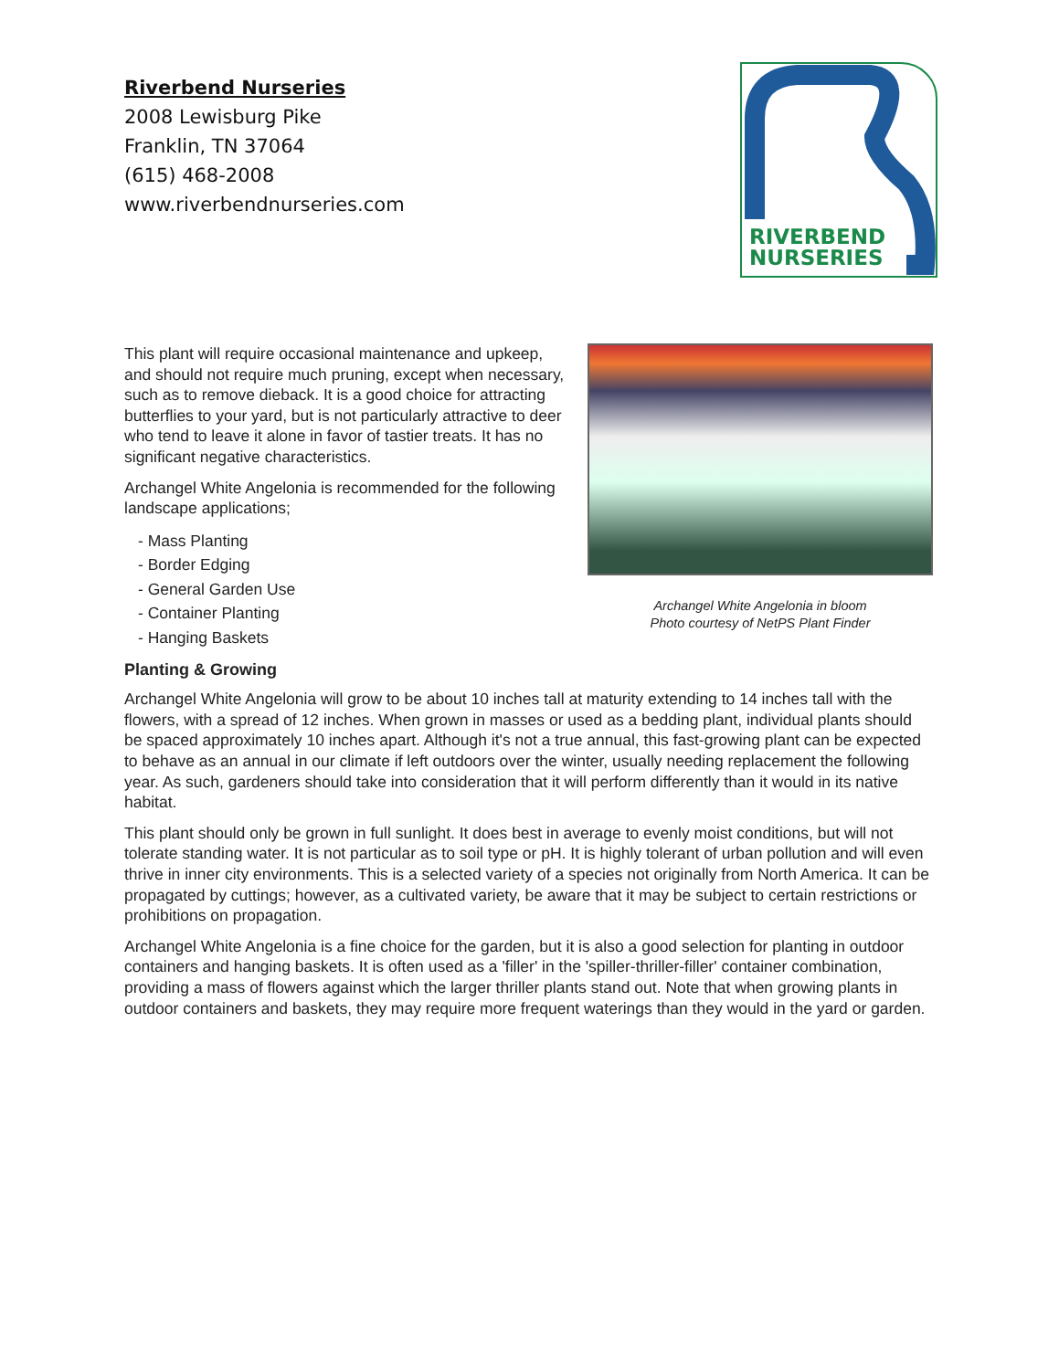Riverbend Nurseries
2008 Lewisburg Pike
Franklin, TN 37064
(615) 468-2008
www.riverbendnurseries.com
RIVERBEND
NURSERIES
This plant will require occasional maintenance and upkeep, and should not require much pruning, except when necessary, such as to remove dieback. It is a good choice for attracting butterflies to your yard, but is not particularly attractive to deer who tend to leave it alone in favor of tastier treats. It has no significant negative characteristics.
Archangel White Angelonia is recommended for the following landscape applications;
- Mass Planting
- Border Edging
- General Garden Use
- Container Planting
- Hanging Baskets
Archangel White Angelonia in bloom
Photo courtesy of NetPS Plant Finder
Planting & Growing
Archangel White Angelonia will grow to be about 10 inches tall at maturity extending to 14 inches tall with the flowers, with a spread of 12 inches. When grown in masses or used as a bedding plant, individual plants should be spaced approximately 10 inches apart. Although it's not a true annual, this fast-growing plant can be expected to behave as an annual in our climate if left outdoors over the winter, usually needing replacement the following year. As such, gardeners should take into consideration that it will perform differently than it would in its native habitat.
This plant should only be grown in full sunlight. It does best in average to evenly moist conditions, but will not tolerate standing water. It is not particular as to soil type or pH. It is highly tolerant of urban pollution and will even thrive in inner city environments. This is a selected variety of a species not originally from North America. It can be propagated by cuttings; however, as a cultivated variety, be aware that it may be subject to certain restrictions or prohibitions on propagation.
Archangel White Angelonia is a fine choice for the garden, but it is also a good selection for planting in outdoor containers and hanging baskets. It is often used as a 'filler' in the 'spiller-thriller-filler' container combination, providing a mass of flowers against which the larger thriller plants stand out. Note that when growing plants in outdoor containers and baskets, they may require more frequent waterings than they would in the yard or garden.